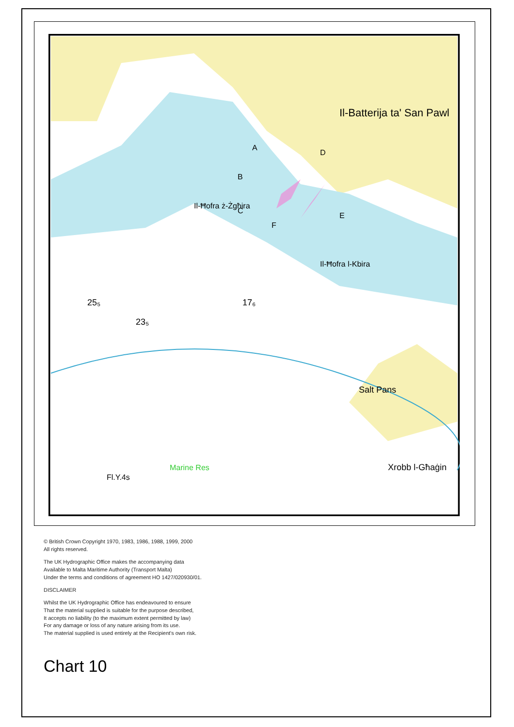Il-Batterija ta' San Pawl
A
B
C
D
E
F
Il-Ħofra ż-Żgħira
Il-Ħofra l-Kbira
Salt Pans
Xrobb l-Għaġin
Marine Res
Fl.Y.4s
23₅
25₅
17₆
© British Crown Copyright 1970, 1983, 1986, 1988, 1999, 2000
All rights reserved.
The UK Hydrographic Office makes the accompanying data
Available to Malta Maritime Authority (Transport Malta)
Under the terms and conditions of agreement HO 1427/020930/01.
DISCLAIMER
Whilst the UK Hydrographic Office has endeavoured to ensure
That the material supplied is suitable for the purpose described,
It accepts no liability (to the maximum extent permitted by law)
For any damage or loss of any nature arising from its use.
The material supplied is used entirely at the Recipient's own risk.
Chart 10